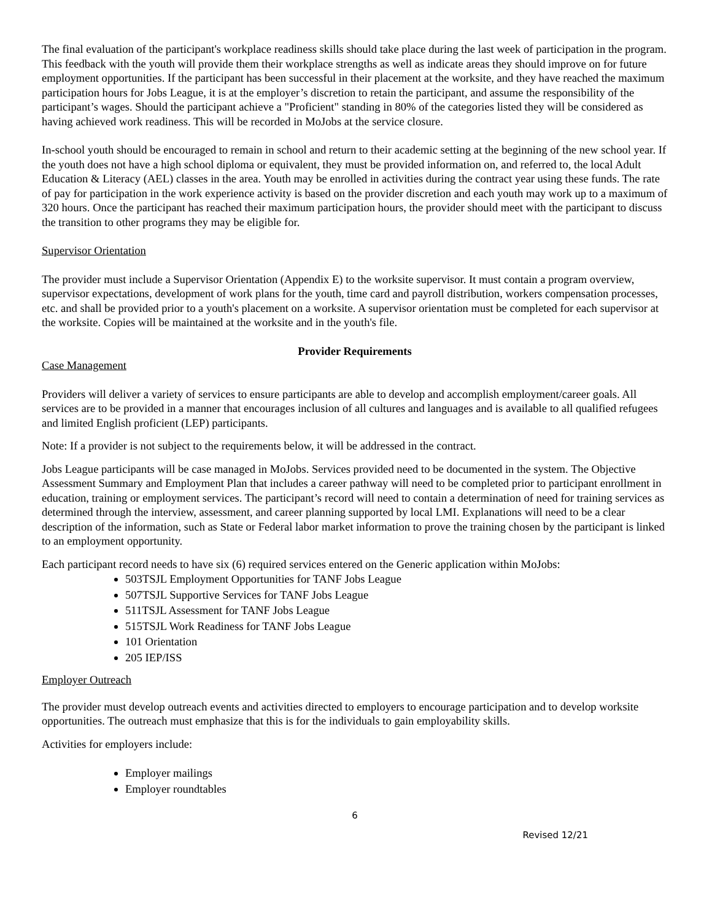The final evaluation of the participant's workplace readiness skills should take place during the last week of participation in the program. This feedback with the youth will provide them their workplace strengths as well as indicate areas they should improve on for future employment opportunities. If the participant has been successful in their placement at the worksite, and they have reached the maximum participation hours for Jobs League, it is at the employer’s discretion to retain the participant, and assume the responsibility of the participant’s wages. Should the participant achieve a "Proficient" standing in 80% of the categories listed they will be considered as having achieved work readiness. This will be recorded in MoJobs at the service closure.
In-school youth should be encouraged to remain in school and return to their academic setting at the beginning of the new school year. If the youth does not have a high school diploma or equivalent, they must be provided information on, and referred to, the local Adult Education & Literacy (AEL) classes in the area. Youth may be enrolled in activities during the contract year using these funds. The rate of pay for participation in the work experience activity is based on the provider discretion and each youth may work up to a maximum of 320 hours. Once the participant has reached their maximum participation hours, the provider should meet with the participant to discuss the transition to other programs they may be eligible for.
Supervisor Orientation
The provider must include a Supervisor Orientation (Appendix E) to the worksite supervisor. It must contain a program overview, supervisor expectations, development of work plans for the youth, time card and payroll distribution, workers compensation processes, etc. and shall be provided prior to a youth's placement on a worksite. A supervisor orientation must be completed for each supervisor at the worksite. Copies will be maintained at the worksite and in the youth's file.
Provider Requirements
Case Management
Providers will deliver a variety of services to ensure participants are able to develop and accomplish employment/career goals. All services are to be provided in a manner that encourages inclusion of all cultures and languages and is available to all qualified refugees and limited English proficient (LEP) participants.
Note: If a provider is not subject to the requirements below, it will be addressed in the contract.
Jobs League participants will be case managed in MoJobs. Services provided need to be documented in the system. The Objective Assessment Summary and Employment Plan that includes a career pathway will need to be completed prior to participant enrollment in education, training or employment services. The participant’s record will need to contain a determination of need for training services as determined through the interview, assessment, and career planning supported by local LMI. Explanations will need to be a clear description of the information, such as State or Federal labor market information to prove the training chosen by the participant is linked to an employment opportunity.
Each participant record needs to have six (6) required services entered on the Generic application within MoJobs:
503TSJL Employment Opportunities for TANF Jobs League
507TSJL Supportive Services for TANF Jobs League
511TSJL Assessment for TANF Jobs League
515TSJL Work Readiness for TANF Jobs League
101 Orientation
205 IEP/ISS
Employer Outreach
The provider must develop outreach events and activities directed to employers to encourage participation and to develop worksite opportunities. The outreach must emphasize that this is for the individuals to gain employability skills.
Activities for employers include:
Employer mailings
Employer roundtables
6
Revised 12/21